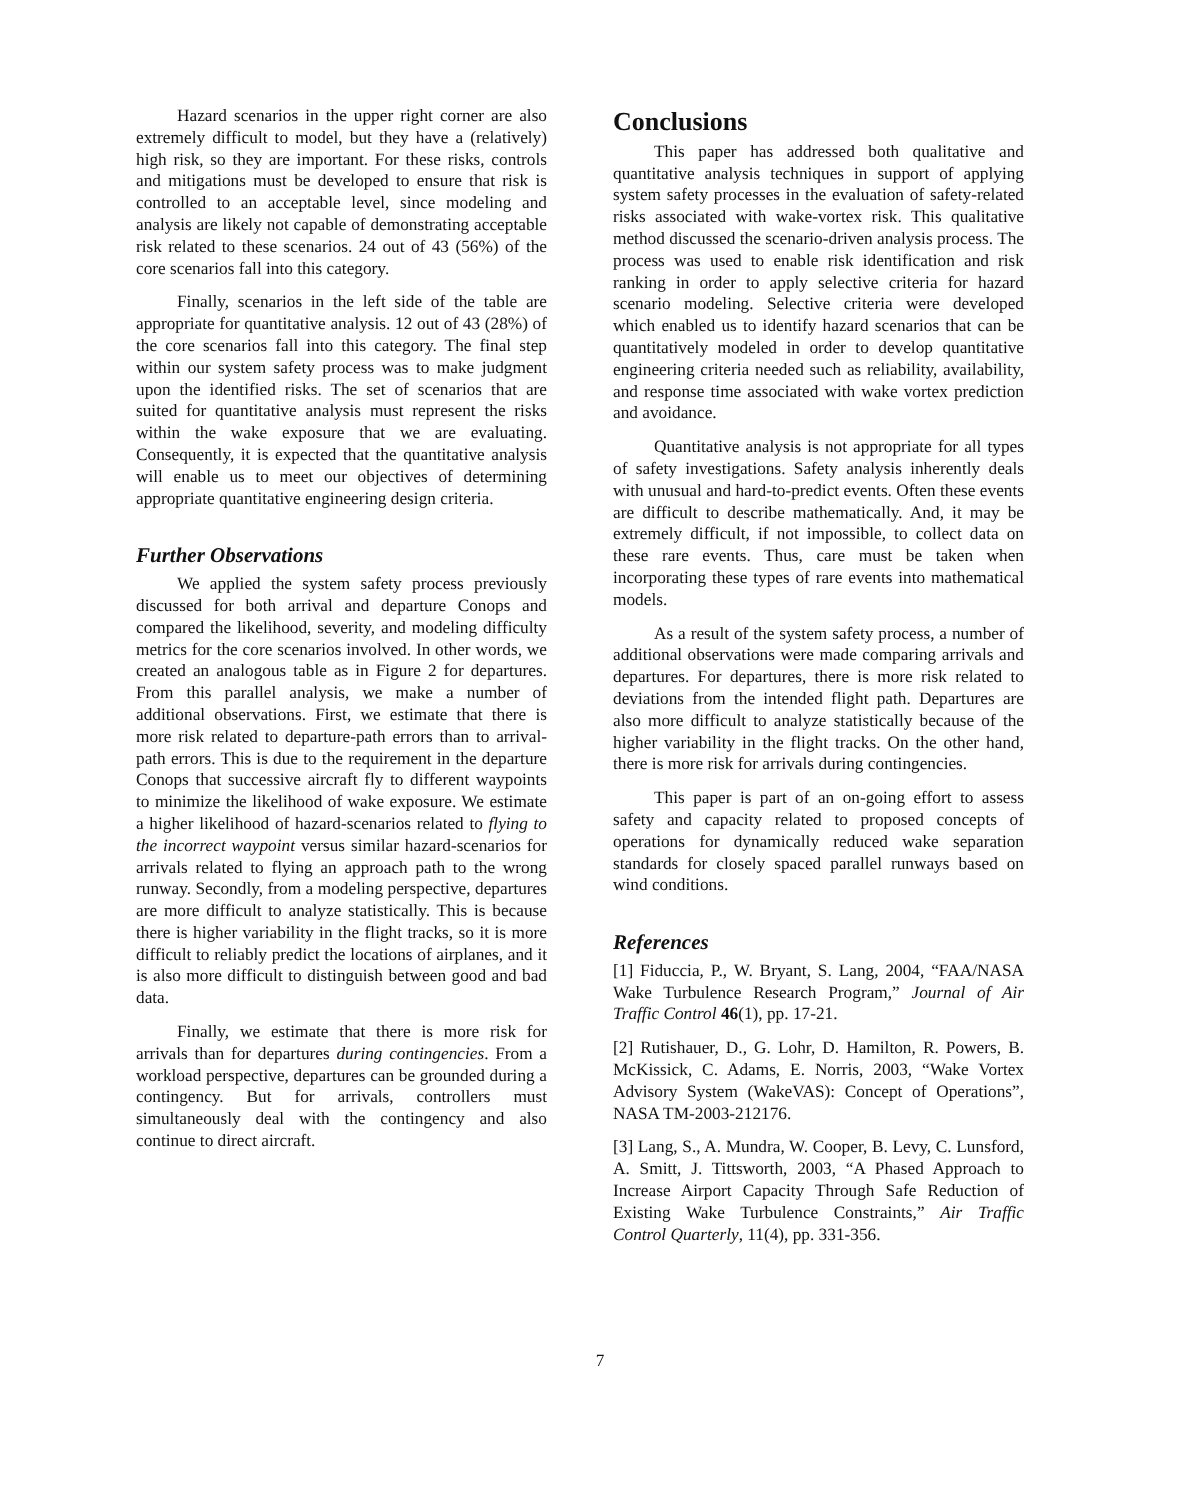Hazard scenarios in the upper right corner are also extremely difficult to model, but they have a (relatively) high risk, so they are important. For these risks, controls and mitigations must be developed to ensure that risk is controlled to an acceptable level, since modeling and analysis are likely not capable of demonstrating acceptable risk related to these scenarios. 24 out of 43 (56%) of the core scenarios fall into this category.
Finally, scenarios in the left side of the table are appropriate for quantitative analysis. 12 out of 43 (28%) of the core scenarios fall into this category. The final step within our system safety process was to make judgment upon the identified risks. The set of scenarios that are suited for quantitative analysis must represent the risks within the wake exposure that we are evaluating. Consequently, it is expected that the quantitative analysis will enable us to meet our objectives of determining appropriate quantitative engineering design criteria.
Further Observations
We applied the system safety process previously discussed for both arrival and departure Conops and compared the likelihood, severity, and modeling difficulty metrics for the core scenarios involved. In other words, we created an analogous table as in Figure 2 for departures. From this parallel analysis, we make a number of additional observations. First, we estimate that there is more risk related to departure-path errors than to arrival-path errors. This is due to the requirement in the departure Conops that successive aircraft fly to different waypoints to minimize the likelihood of wake exposure. We estimate a higher likelihood of hazard-scenarios related to flying to the incorrect waypoint versus similar hazard-scenarios for arrivals related to flying an approach path to the wrong runway. Secondly, from a modeling perspective, departures are more difficult to analyze statistically. This is because there is higher variability in the flight tracks, so it is more difficult to reliably predict the locations of airplanes, and it is also more difficult to distinguish between good and bad data.
Finally, we estimate that there is more risk for arrivals than for departures during contingencies. From a workload perspective, departures can be grounded during a contingency. But for arrivals, controllers must simultaneously deal with the contingency and also continue to direct aircraft.
Conclusions
This paper has addressed both qualitative and quantitative analysis techniques in support of applying system safety processes in the evaluation of safety-related risks associated with wake-vortex risk. This qualitative method discussed the scenario-driven analysis process. The process was used to enable risk identification and risk ranking in order to apply selective criteria for hazard scenario modeling. Selective criteria were developed which enabled us to identify hazard scenarios that can be quantitatively modeled in order to develop quantitative engineering criteria needed such as reliability, availability, and response time associated with wake vortex prediction and avoidance.
Quantitative analysis is not appropriate for all types of safety investigations. Safety analysis inherently deals with unusual and hard-to-predict events. Often these events are difficult to describe mathematically. And, it may be extremely difficult, if not impossible, to collect data on these rare events. Thus, care must be taken when incorporating these types of rare events into mathematical models.
As a result of the system safety process, a number of additional observations were made comparing arrivals and departures. For departures, there is more risk related to deviations from the intended flight path. Departures are also more difficult to analyze statistically because of the higher variability in the flight tracks. On the other hand, there is more risk for arrivals during contingencies.
This paper is part of an on-going effort to assess safety and capacity related to proposed concepts of operations for dynamically reduced wake separation standards for closely spaced parallel runways based on wind conditions.
References
[1] Fiduccia, P., W. Bryant, S. Lang, 2004, “FAA/NASA Wake Turbulence Research Program,” Journal of Air Traffic Control 46(1), pp. 17-21.
[2] Rutishauer, D., G. Lohr, D. Hamilton, R. Powers, B. McKissick, C. Adams, E. Norris, 2003, “Wake Vortex Advisory System (WakeVAS): Concept of Operations”, NASA TM-2003-212176.
[3] Lang, S., A. Mundra, W. Cooper, B. Levy, C. Lunsford, A. Smitt, J. Tittsworth, 2003, “A Phased Approach to Increase Airport Capacity Through Safe Reduction of Existing Wake Turbulence Constraints,” Air Traffic Control Quarterly, 11(4), pp. 331-356.
7